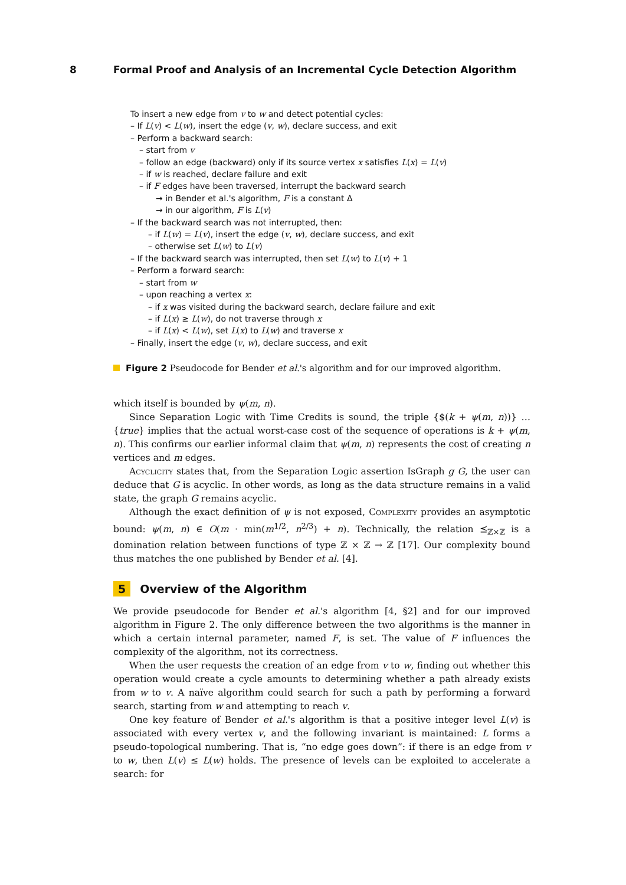8 Formal Proof and Analysis of an Incremental Cycle Detection Algorithm
To insert a new edge from v to w and detect potential cycles:
– If L(v) < L(w), insert the edge (v, w), declare success, and exit
– Perform a backward search:
– start from v
– follow an edge (backward) only if its source vertex x satisfies L(x) = L(v)
– if w is reached, declare failure and exit
– if F edges have been traversed, interrupt the backward search
→ in Bender et al.'s algorithm, F is a constant Δ
→ in our algorithm, F is L(v)
– If the backward search was not interrupted, then:
– if L(w) = L(v), insert the edge (v, w), declare success, and exit
– otherwise set L(w) to L(v)
– If the backward search was interrupted, then set L(w) to L(v) + 1
– Perform a forward search:
– start from w
– upon reaching a vertex x:
– if x was visited during the backward search, declare failure and exit
– if L(x) ≥ L(w), do not traverse through x
– if L(x) < L(w), set L(x) to L(w) and traverse x
– Finally, insert the edge (v, w), declare success, and exit
Figure 2 Pseudocode for Bender et al.'s algorithm and for our improved algorithm.
which itself is bounded by ψ(m, n).
Since Separation Logic with Time Credits is sound, the triple {$(k + ψ(m, n))} … {true} implies that the actual worst-case cost of the sequence of operations is k + ψ(m, n). This confirms our earlier informal claim that ψ(m, n) represents the cost of creating n vertices and m edges.
Acyclicity states that, from the Separation Logic assertion IsGraph g G, the user can deduce that G is acyclic. In other words, as long as the data structure remains in a valid state, the graph G remains acyclic.
Although the exact definition of ψ is not exposed, Complexity provides an asymptotic bound: ψ(m, n) ∈ O(m · min(m<sup>1/2</sup>, n<sup>2/3</sup>) + n). Technically, the relation ⪯<sub>ℤ×ℤ</sub> is a domination relation between functions of type ℤ × ℤ → ℤ [17]. Our complexity bound thus matches the one published by Bender et al. [4].
5 Overview of the Algorithm
We provide pseudocode for Bender et al.'s algorithm [4, §2] and for our improved algorithm in Figure 2. The only difference between the two algorithms is the manner in which a certain internal parameter, named F, is set. The value of F influences the complexity of the algorithm, not its correctness.
When the user requests the creation of an edge from v to w, finding out whether this operation would create a cycle amounts to determining whether a path already exists from w to v. A naïve algorithm could search for such a path by performing a forward search, starting from w and attempting to reach v.
One key feature of Bender et al.'s algorithm is that a positive integer level L(v) is associated with every vertex v, and the following invariant is maintained: L forms a pseudo-topological numbering. That is, “no edge goes down”: if there is an edge from v to w, then L(v) ≤ L(w) holds. The presence of levels can be exploited to accelerate a search: for